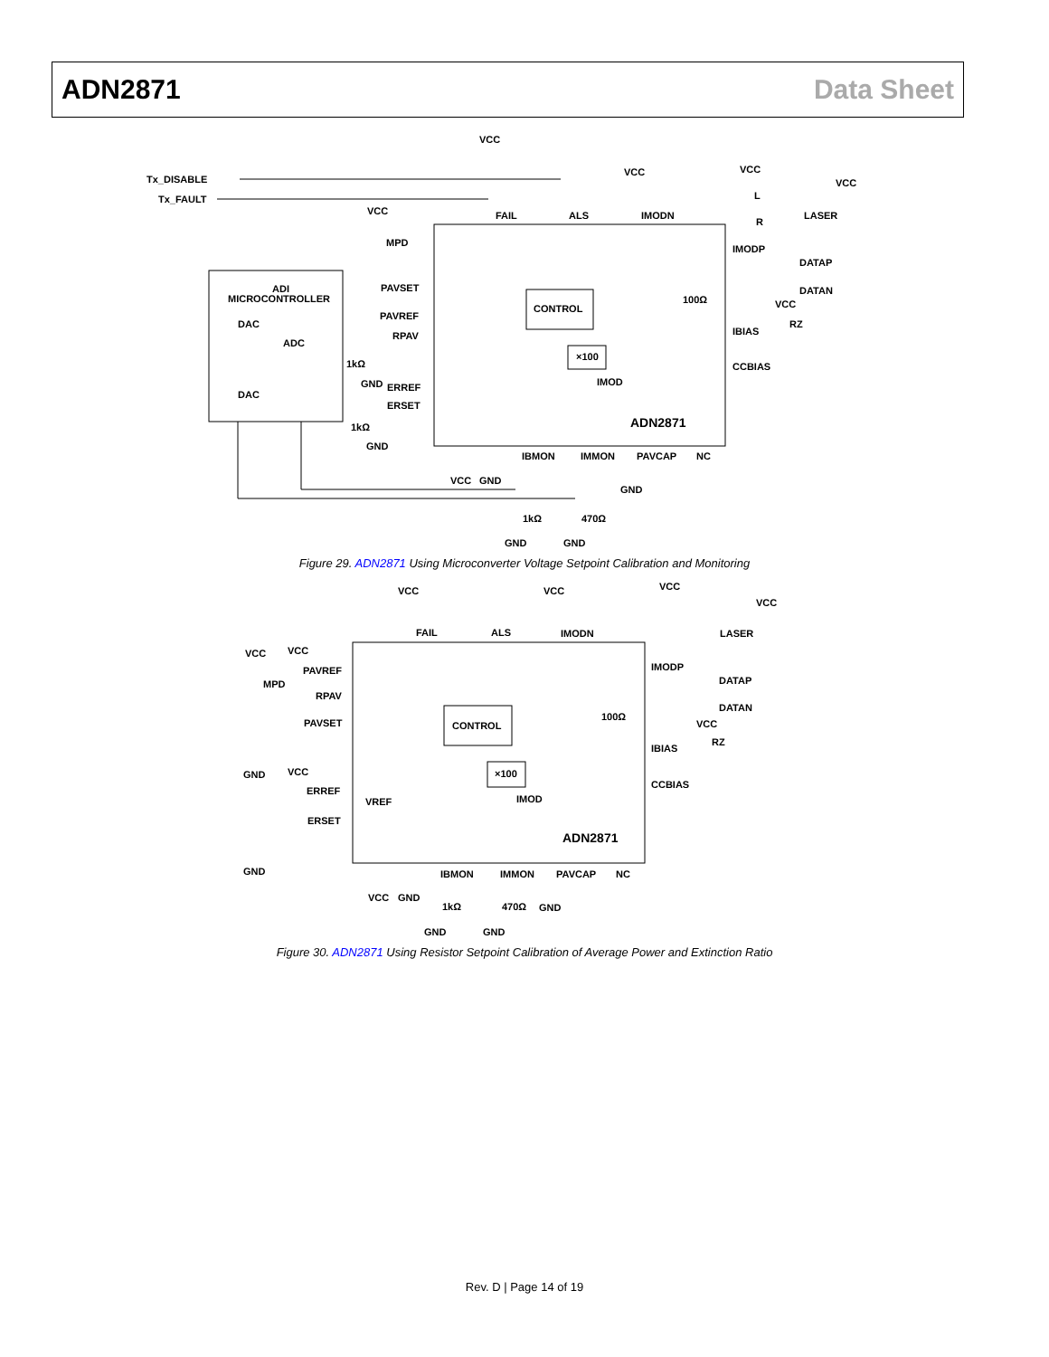ADN2871 Data Sheet
VCC
Tx_DISABLE
Tx_FAULT
FAIL
ALS
IMODN
VCC
VCC
VCC
L
R
LASER
VCC
MPD
IMODP
DATAP
DATAN
ADI
MICROCONTROLLER
PAVSET
CONTROL
100Ω
VCC
RZ
PAVREF
DAC
RPAV
ADC
IBIAS
×100
1kΩ
CCBIAS
GND
ERREF
IMOD
DAC
ERSET
ADN2871
1kΩ
GND
IBMON
IMMON
PAVCAP
NC
VCC
GND
GND
1kΩ
470Ω
GND
GND
Figure 29. ADN2871 Using Microconverter Voltage Setpoint Calibration and Monitoring
VCC
VCC
VCC
VCC
FAIL
ALS
IMODN
LASER
VCC
VCC
PAVREF
IMODP
DATAP
MPD
RPAV
DATAN
100Ω
PAVSET
CONTROL
VCC
RZ
IBIAS
GND
VCC
×100
CCBIAS
ERREF
IMOD
VREF
ERSET
ADN2871
GND
IBMON
IMMON
PAVCAP
NC
VCC
GND
1kΩ
470Ω
GND
GND
GND
Figure 30. ADN2871 Using Resistor Setpoint Calibration of Average Power and Extinction Ratio
Rev. D | Page 14 of 19